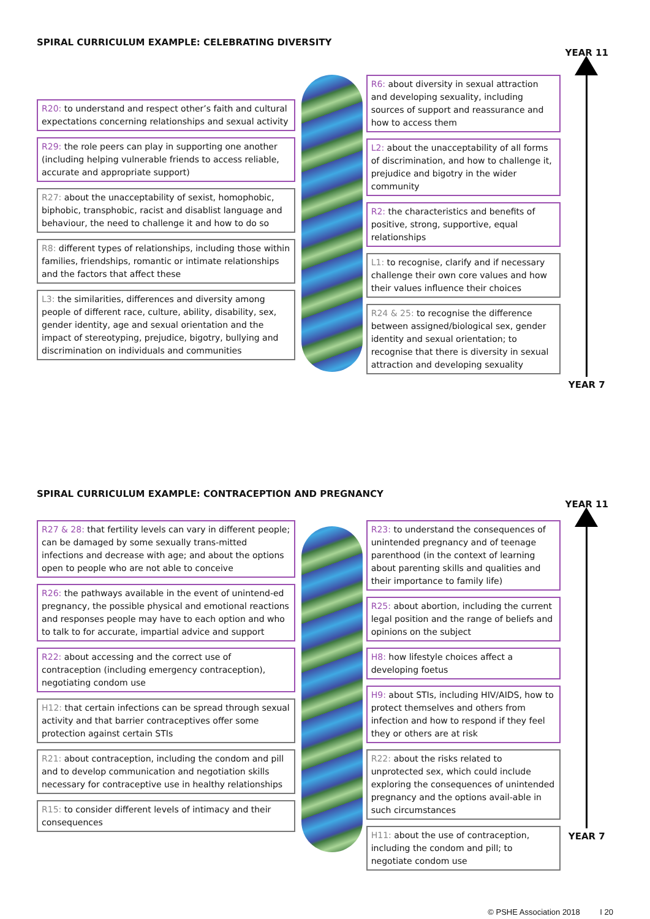SPIRAL CURRICULUM EXAMPLE: CELEBRATING DIVERSITY
R20: to understand and respect other’s faith and cultural expectations concerning relationships and sexual activity
R29: the role peers can play in supporting one another (including helping vulnerable friends to access reliable, accurate and appropriate support)
R27: about the unacceptability of sexist, homophobic, biphobic, transphobic, racist and disablist language and behaviour, the need to challenge it and how to do so
R8: different types of relationships, including those within families, friendships, romantic or intimate relationships and the factors that affect these
L3: the similarities, differences and diversity among people of different race, culture, ability, disability, sex, gender identity, age and sexual orientation and the impact of stereotyping, prejudice, bigotry, bullying and discrimination on individuals and communities
R6: about diversity in sexual attraction and developing sexuality, including sources of support and reassurance and how to access them
L2: about the unacceptability of all forms of discrimination, and how to challenge it, prejudice and bigotry in the wider community
R2: the characteristics and benefits of positive, strong, supportive, equal relationships
L1: to recognise, clarify and if necessary challenge their own core values and how their values influence their choices
R24 & 25: to recognise the difference between assigned/biological sex, gender identity and sexual orientation; to recognise that there is diversity in sexual attraction and developing sexuality
YEAR 11
YEAR 7
SPIRAL CURRICULUM EXAMPLE: CONTRACEPTION AND PREGNANCY
R27 & 28: that fertility levels can vary in different people; can be damaged by some sexually trans-mitted infections and decrease with age; and about the options open to people who are not able to conceive
R26: the pathways available in the event of unintend-ed pregnancy, the possible physical and emotional reactions and responses people may have to each option and who to talk to for accurate, impartial advice and support
R22: about accessing and the correct use of contraception (including emergency contraception), negotiating condom use
H12: that certain infections can be spread through sexual activity and that barrier contraceptives offer some protection against certain STIs
R21: about contraception, including the condom and pill and to develop communication and negotiation skills necessary for contraceptive use in healthy relationships
R15: to consider different levels of intimacy and their consequences
R23: to understand the consequences of unintended pregnancy and of teenage parenthood (in the context of learning about parenting skills and qualities and their importance to family life)
R25: about abortion, including the current legal position and the range of beliefs and opinions on the subject
H8: how lifestyle choices affect a developing foetus
H9: about STIs, including HIV/AIDS, how to protect themselves and others from infection and how to respond if they feel they or others are at risk
R22: about the risks related to unprotected sex, which could include exploring the consequences of unintended pregnancy and the options avail-able in such circumstances
H11: about the use of contraception, including the condom and pill; to negotiate condom use
YEAR 11
YEAR 7
© PSHE Association 2018 I 20